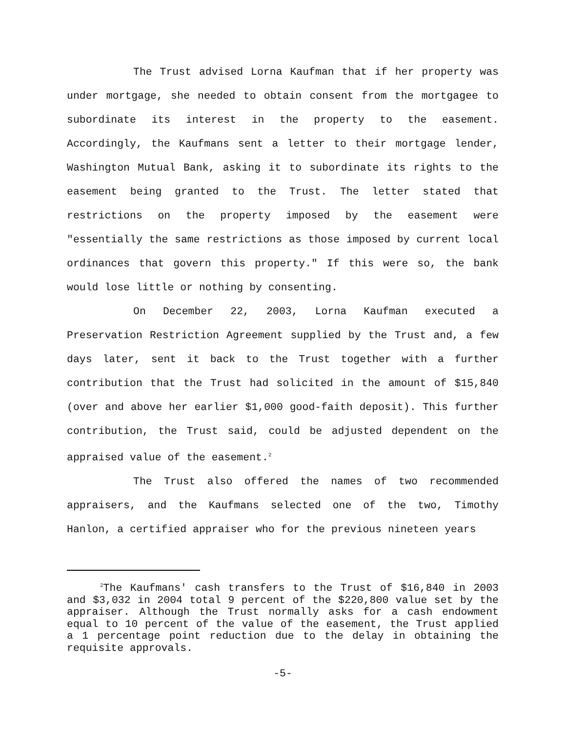The Trust advised Lorna Kaufman that if her property was under mortgage, she needed to obtain consent from the mortgagee to subordinate its interest in the property to the easement. Accordingly, the Kaufmans sent a letter to their mortgage lender, Washington Mutual Bank, asking it to subordinate its rights to the easement being granted to the Trust. The letter stated that restrictions on the property imposed by the easement were "essentially the same restrictions as those imposed by current local ordinances that govern this property." If this were so, the bank would lose little or nothing by consenting.
On December 22, 2003, Lorna Kaufman executed a Preservation Restriction Agreement supplied by the Trust and, a few days later, sent it back to the Trust together with a further contribution that the Trust had solicited in the amount of $15,840 (over and above her earlier $1,000 good-faith deposit). This further contribution, the Trust said, could be adjusted dependent on the appraised value of the easement.<sup>2</sup>
The Trust also offered the names of two recommended appraisers, and the Kaufmans selected one of the two, Timothy Hanlon, a certified appraiser who for the previous nineteen years
<sup>2</sup> The Kaufmans' cash transfers to the Trust of $16,840 in 2003 and $3,032 in 2004 total 9 percent of the $220,800 value set by the appraiser. Although the Trust normally asks for a cash endowment equal to 10 percent of the value of the easement, the Trust applied a 1 percentage point reduction due to the delay in obtaining the requisite approvals.
-5-